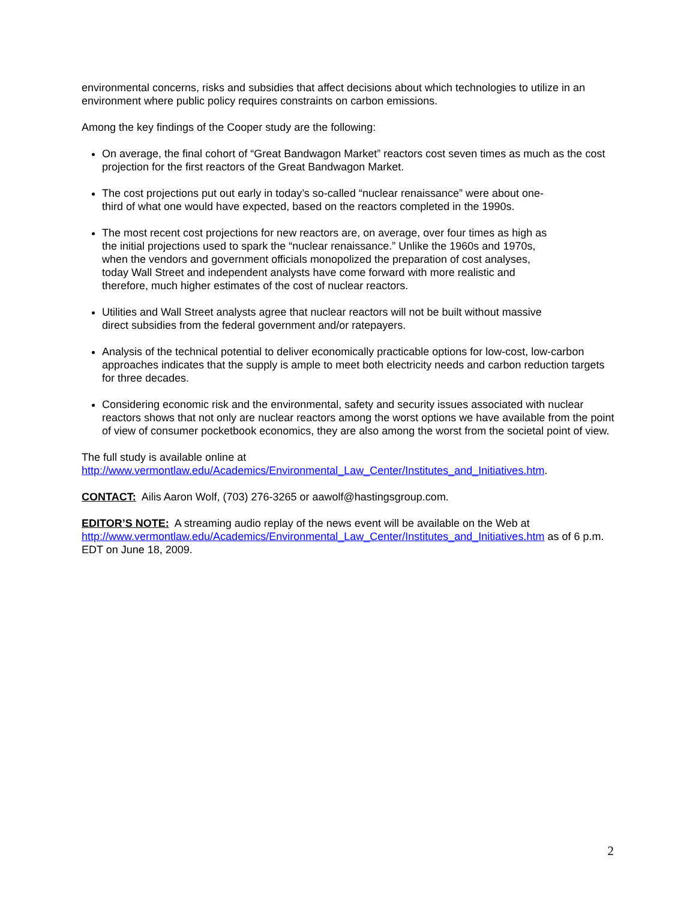environmental concerns, risks and subsidies that affect decisions about which technologies to utilize in an environment where public policy requires constraints on carbon emissions.
Among the key findings of the Cooper study are the following:
On average, the final cohort of “Great Bandwagon Market” reactors cost seven times as much as the cost projection for the first reactors of the Great Bandwagon Market.
The cost projections put out early in today’s so-called “nuclear renaissance” were about one-
third of what one would have expected, based on the reactors completed in the 1990s.
The most recent cost projections for new reactors are, on average, over four times as high as
the initial projections used to spark the “nuclear renaissance.” Unlike the 1960s and 1970s,
when the vendors and government officials monopolized the preparation of cost analyses,
today Wall Street and independent analysts have come forward with more realistic and
therefore, much higher estimates of the cost of nuclear reactors.
Utilities and Wall Street analysts agree that nuclear reactors will not be built without massive
direct subsidies from the federal government and/or ratepayers.
Analysis of the technical potential to deliver economically practicable options for low-cost, low-carbon approaches indicates that the supply is ample to meet both electricity needs and carbon reduction targets for three decades.
Considering economic risk and the environmental, safety and security issues associated with nuclear reactors shows that not only are nuclear reactors among the worst options we have available from the point of view of consumer pocketbook economics, they are also among the worst from the societal point of view.
The full study is available online at
http://www.vermontlaw.edu/Academics/Environmental_Law_Center/Institutes_and_Initiatives.htm.
CONTACT: Ailis Aaron Wolf, (703) 276-3265 or aawolf@hastingsgroup.com.
EDITOR’S NOTE: A streaming audio replay of the news event will be available on the Web at http://www.vermontlaw.edu/Academics/Environmental_Law_Center/Institutes_and_Initiatives.htm as of 6 p.m. EDT on June 18, 2009.
2